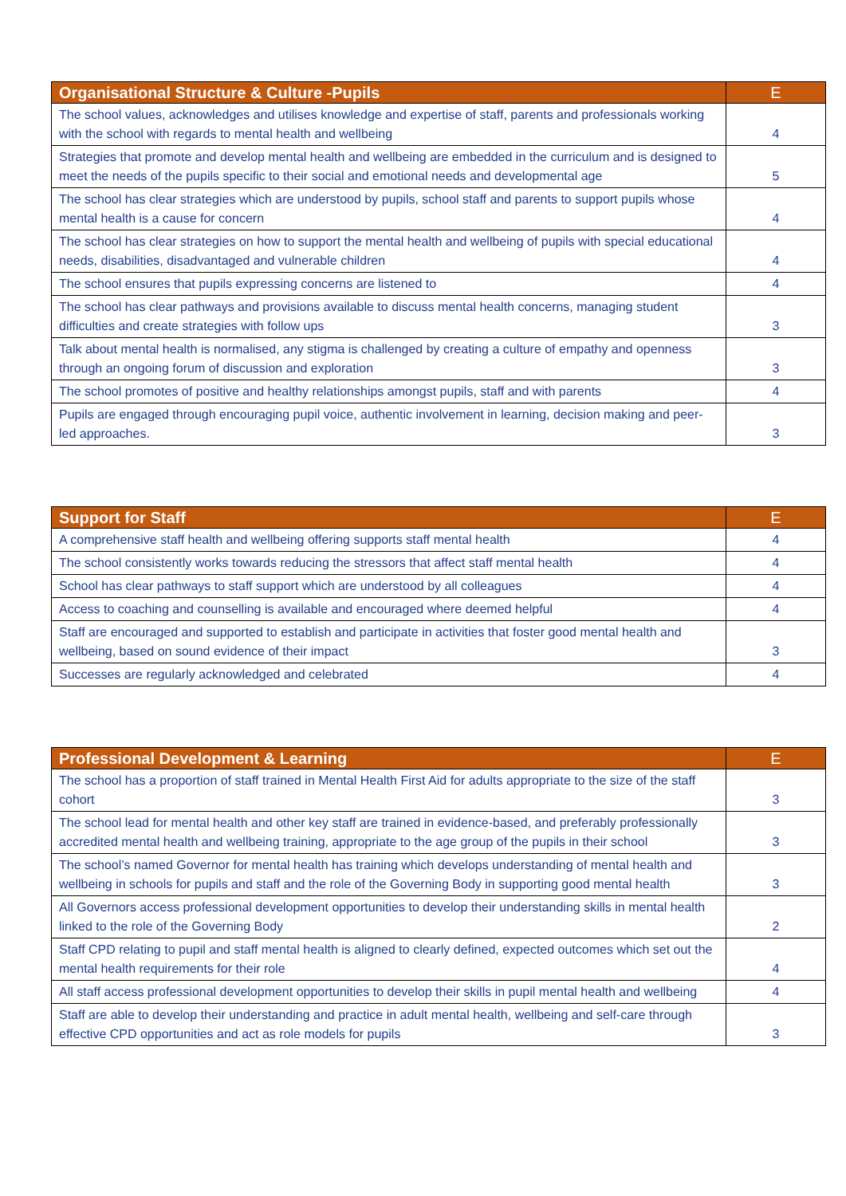| Organisational Structure & Culture -Pupils | E |
| --- | --- |
| The school values, acknowledges and utilises knowledge and expertise of staff, parents and professionals working with the school with regards to mental health and wellbeing | 4 |
| Strategies that promote and develop mental health and wellbeing are embedded in the curriculum and is designed to meet the needs of the pupils specific to their social and emotional needs and developmental age | 5 |
| The school has clear strategies which are understood by pupils, school staff and parents to support pupils whose mental health is a cause for concern | 4 |
| The school has clear strategies on how to support the mental health and wellbeing of pupils with special educational needs, disabilities, disadvantaged and vulnerable children | 4 |
| The school ensures that pupils expressing concerns are listened to | 4 |
| The school has clear pathways and provisions available to discuss mental health concerns, managing student difficulties and create strategies with follow ups | 3 |
| Talk about mental health is normalised, any stigma is challenged by creating a culture of empathy and openness through an ongoing forum of discussion and exploration | 3 |
| The school promotes of positive and healthy relationships amongst pupils, staff and with parents | 4 |
| Pupils are engaged through encouraging pupil voice, authentic involvement in learning, decision making and peer-led approaches. | 3 |
| Support for Staff | E |
| --- | --- |
| A comprehensive staff health and wellbeing offering supports staff mental health | 4 |
| The school consistently works towards reducing the stressors that affect staff mental health | 4 |
| School has clear pathways to staff support which are understood by all colleagues | 4 |
| Access to coaching and counselling is available and encouraged where deemed helpful | 4 |
| Staff are encouraged and supported to establish and participate in activities that foster good mental health and wellbeing, based on sound evidence of their impact | 3 |
| Successes are regularly acknowledged and celebrated | 4 |
| Professional Development & Learning | E |
| --- | --- |
| The school has a proportion of staff trained in Mental Health First Aid for adults appropriate to the size of the staff cohort | 3 |
| The school lead for mental health and other key staff are trained in evidence-based, and preferably professionally accredited mental health and wellbeing training, appropriate to the age group of the pupils in their school | 3 |
| The school’s named Governor for mental health has training which develops understanding of mental health and wellbeing in schools for pupils and staff and the role of the Governing Body in supporting good mental health | 3 |
| All Governors access professional development opportunities to develop their understanding skills in mental health linked to the role of the Governing Body | 2 |
| Staff CPD relating to pupil and staff mental health is aligned to clearly defined, expected outcomes which set out the mental health requirements for their role | 4 |
| All staff access professional development opportunities to develop their skills in pupil mental health and wellbeing | 4 |
| Staff are able to develop their understanding and practice in adult mental health, wellbeing and self-care through effective CPD opportunities and act as role models for pupils | 3 |